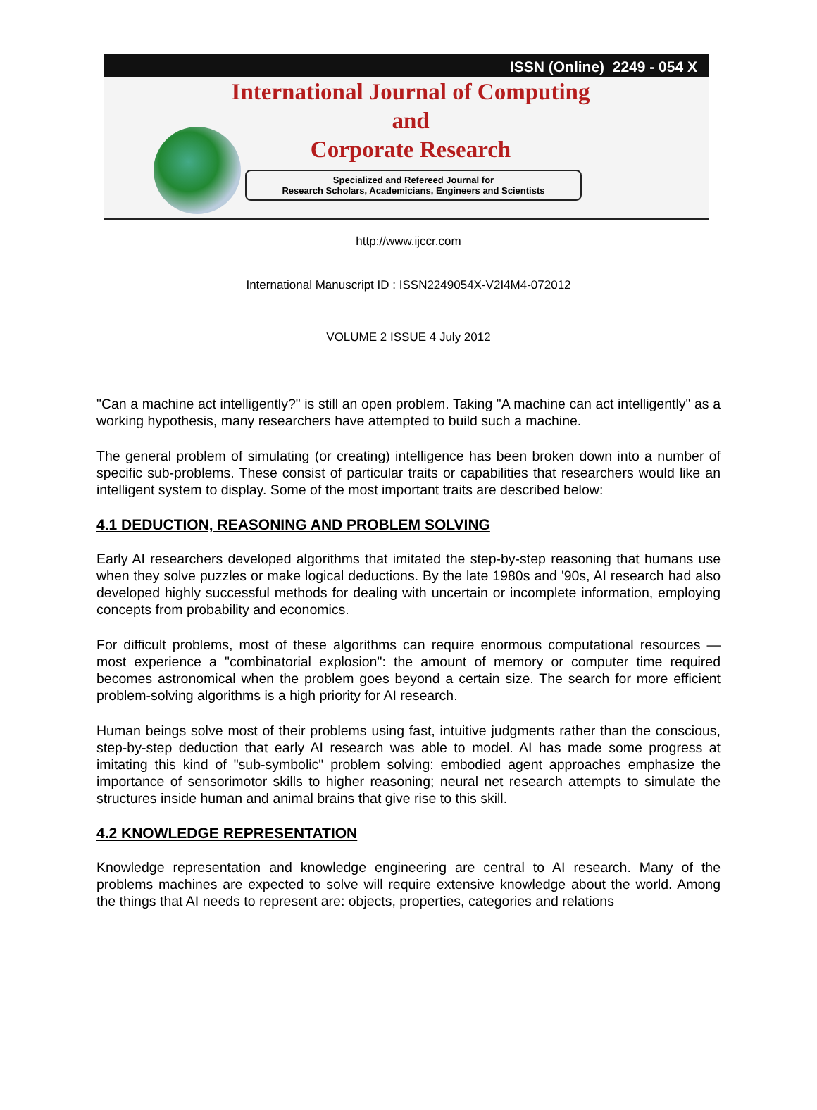ISSN (Online) 2249 - 054 X
International Journal of Computing
and
Corporate Research
Specialized and Refereed Journal for
Research Scholars, Academicians, Engineers and Scientists
http://www.ijccr.com
International Manuscript ID : ISSN2249054X-V2I4M4-072012
VOLUME 2 ISSUE 4 July 2012
"Can a machine act intelligently?" is still an open problem. Taking "A machine can act intelligently" as a working hypothesis, many researchers have attempted to build such a machine.
The general problem of simulating (or creating) intelligence has been broken down into a number of specific sub-problems. These consist of particular traits or capabilities that researchers would like an intelligent system to display. Some of the most important traits are described below:
4.1 DEDUCTION, REASONING AND PROBLEM SOLVING
Early AI researchers developed algorithms that imitated the step-by-step reasoning that humans use when they solve puzzles or make logical deductions. By the late 1980s and '90s, AI research had also developed highly successful methods for dealing with uncertain or incomplete information, employing concepts from probability and economics.
For difficult problems, most of these algorithms can require enormous computational resources — most experience a "combinatorial explosion": the amount of memory or computer time required becomes astronomical when the problem goes beyond a certain size. The search for more efficient problem-solving algorithms is a high priority for AI research.
Human beings solve most of their problems using fast, intuitive judgments rather than the conscious, step-by-step deduction that early AI research was able to model. AI has made some progress at imitating this kind of "sub-symbolic" problem solving: embodied agent approaches emphasize the importance of sensorimotor skills to higher reasoning; neural net research attempts to simulate the structures inside human and animal brains that give rise to this skill.
4.2 KNOWLEDGE REPRESENTATION
Knowledge representation and knowledge engineering are central to AI research. Many of the problems machines are expected to solve will require extensive knowledge about the world. Among the things that AI needs to represent are: objects, properties, categories and relations